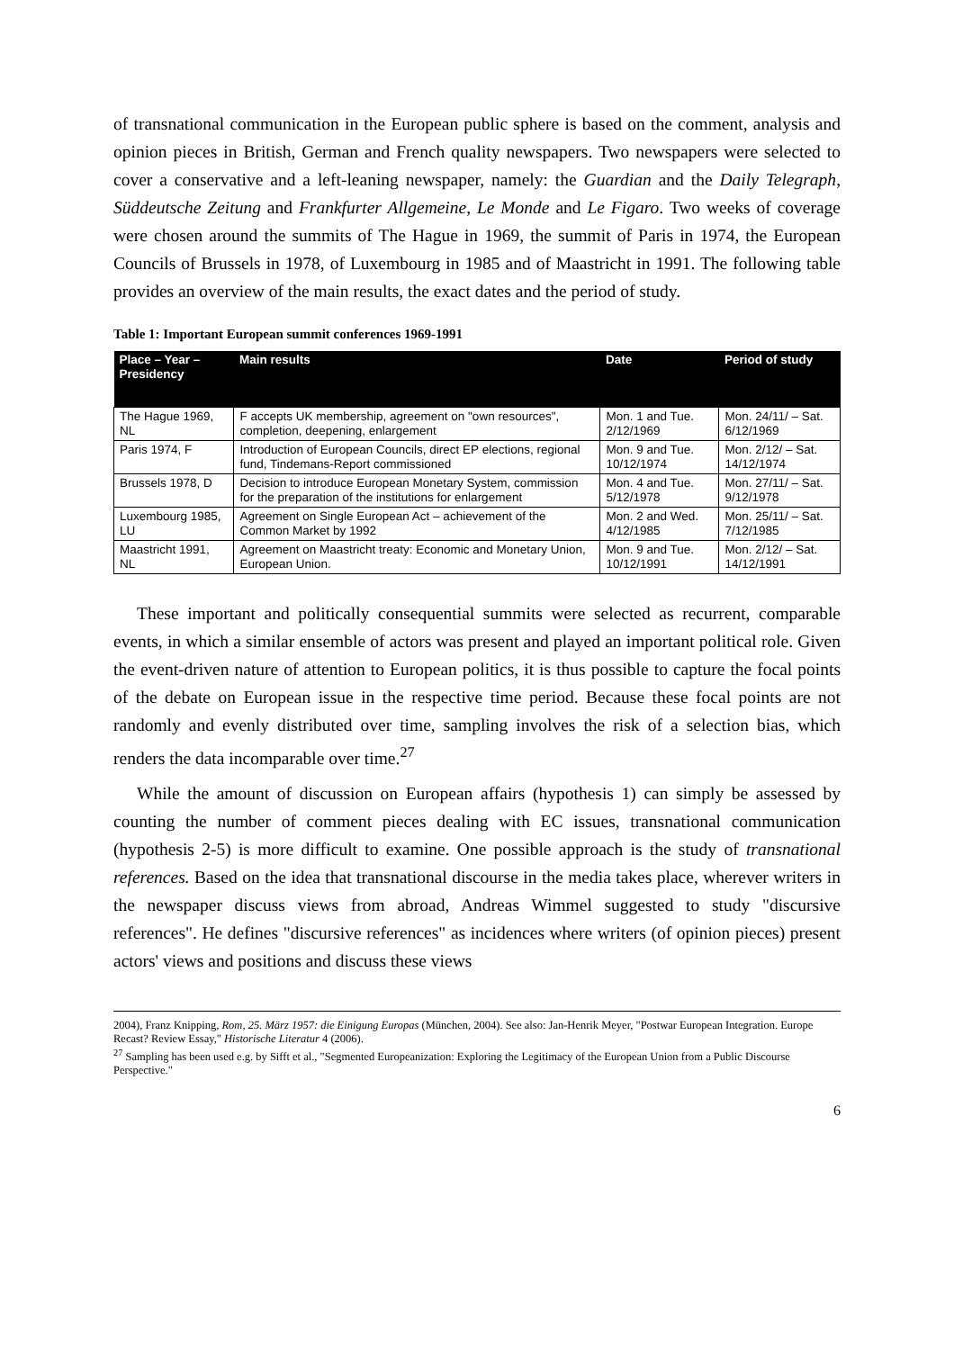of transnational communication in the European public sphere is based on the comment, analysis and opinion pieces in British, German and French quality newspapers. Two newspapers were selected to cover a conservative and a left-leaning newspaper, namely: the Guardian and the Daily Telegraph, Süddeutsche Zeitung and Frankfurter Allgemeine, Le Monde and Le Figaro. Two weeks of coverage were chosen around the summits of The Hague in 1969, the summit of Paris in 1974, the European Councils of Brussels in 1978, of Luxembourg in 1985 and of Maastricht in 1991. The following table provides an overview of the main results, the exact dates and the period of study.
Table 1: Important European summit conferences 1969-1991
| Place – Year – Presidency | Main results | Date | Period of study |
| --- | --- | --- | --- |
| The Hague 1969, NL | F accepts UK membership, agreement on "own resources", completion, deepening, enlargement | Mon. 1 and Tue. 2/12/1969 | Mon. 24/11/ – Sat. 6/12/1969 |
| Paris 1974, F | Introduction of European Councils, direct EP elections, regional fund, Tindemans-Report commissioned | Mon. 9 and Tue. 10/12/1974 | Mon. 2/12/ – Sat. 14/12/1974 |
| Brussels 1978, D | Decision to introduce European Monetary System, commission for the preparation of the institutions for enlargement | Mon. 4 and Tue. 5/12/1978 | Mon. 27/11/ – Sat. 9/12/1978 |
| Luxembourg 1985, LU | Agreement on Single European Act – achievement of the Common Market by 1992 | Mon. 2 and Wed. 4/12/1985 | Mon. 25/11/ – Sat. 7/12/1985 |
| Maastricht 1991, NL | Agreement on Maastricht treaty: Economic and Monetary Union, European Union. | Mon. 9 and Tue. 10/12/1991 | Mon. 2/12/ – Sat. 14/12/1991 |
These important and politically consequential summits were selected as recurrent, comparable events, in which a similar ensemble of actors was present and played an important political role. Given the event-driven nature of attention to European politics, it is thus possible to capture the focal points of the debate on European issue in the respective time period. Because these focal points are not randomly and evenly distributed over time, sampling involves the risk of a selection bias, which renders the data incomparable over time.<sup>27</sup>
While the amount of discussion on European affairs (hypothesis 1) can simply be assessed by counting the number of comment pieces dealing with EC issues, transnational communication (hypothesis 2-5) is more difficult to examine. One possible approach is the study of transnational references. Based on the idea that transnational discourse in the media takes place, wherever writers in the newspaper discuss views from abroad, Andreas Wimmel suggested to study "discursive references". He defines "discursive references" as incidences where writers (of opinion pieces) present actors' views and positions and discuss these views
2004), Franz Knipping, Rom, 25. März 1957: die Einigung Europas (München, 2004). See also: Jan-Henrik Meyer, "Postwar European Integration. Europe Recast? Review Essay," Historische Literatur 4 (2006).
<sup>27</sup> Sampling has been used e.g. by Sifft et al., "Segmented Europeanization: Exploring the Legitimacy of the European Union from a Public Discourse Perspective."
6